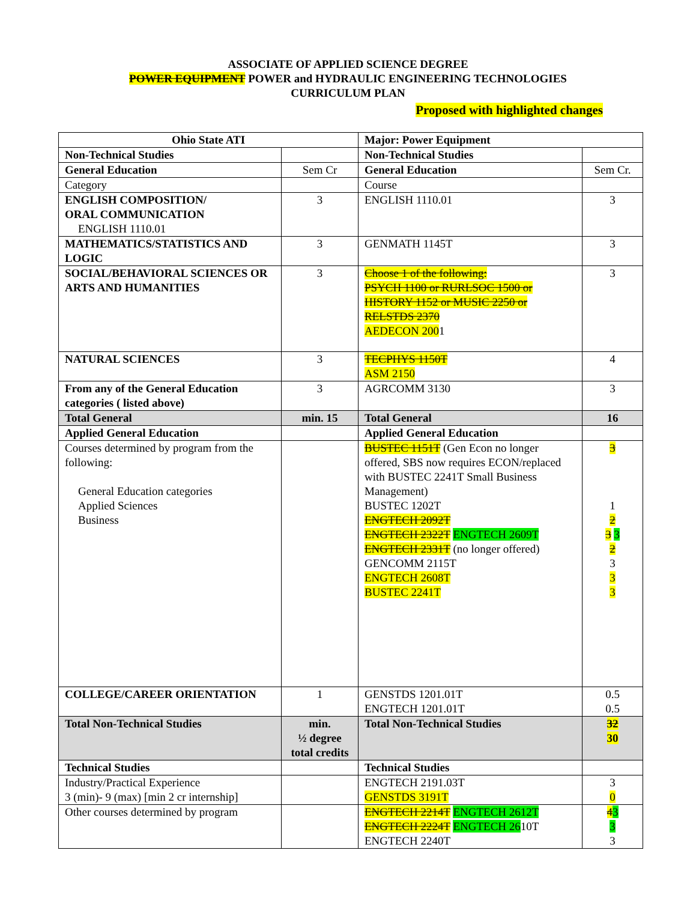ASSOCIATE OF APPLIED SCIENCE DEGREE
POWER EQUIPMENT POWER and HYDRAULIC ENGINEERING TECHNOLOGIES
CURRICULUM PLAN
Proposed with highlighted changes
| Ohio State ATI | | Major: Power Equipment | |
| Non-Technical Studies | | Non-Technical Studies | |
| General Education | Sem Cr | General Education | Sem Cr. |
| Category | | Course | |
| ENGLISH COMPOSITION/ ORAL COMMUNICATION ENGLISH 1110.01 | 3 | ENGLISH 1110.01 | 3 |
| MATHEMATICS/STATISTICS AND LOGIC | 3 | GENMATH 1145T | 3 |
| SOCIAL/BEHAVIORAL SCIENCES OR ARTS AND HUMANITIES | 3 | Choose 1 of the following: PSYCH 1100 or RURLSOC 1500 or HISTORY 1152 or MUSIC 2250 or RELSTDS 2370 AEDECON 200 1 | 3 |
| NATURAL SCIENCES | 3 | TECPHYS 1150T ASM 2150 | 4 |
| From any of the General Education categories ( listed above) | 3 | AGRCOMM 3130 | 3 |
| Total General | min. 15 | Total General | 16 |
| Applied General Education | | Applied General Education | |
| Courses determined by program from the following: General Education categories Applied Sciences Business | | BUSTEC 1151T (Gen Econ no longer offered, SBS now requires ECON/replaced with BUSTEC 2241T Small Business Management) BUSTEC 1202T ENGTECH 2092T ENGTECH 2322T ENGTECH 2609T ENGTECH 2331T (no longer offered) GENCOMM 2115T ENGTECH 2608T BUSTEC 2241T | 3 1 2 3 3 2 3 3 3 |
| COLLEGE/CAREER ORIENTATION | 1 | GENSTDS 1201.01T ENGTECH 1201.01T | 0.5 0.5 |
| Total Non-Technical Studies | min. ½ degree total credits | Total Non-Technical Studies | 32 30 |
| Technical Studies | | Technical Studies | |
| Industry/Practical Experience 3 (min)- 9 (max) [min 2 cr internship] | | ENGTECH 2191.03T GENSTDS 3191T | 3 0 |
| Other courses determined by program | | ENGTECH 2214T ENGTECH 2612T ENGTECH 2224T ENGTECH 26 10T ENGTECH 2240T | 4 3 3 3 |